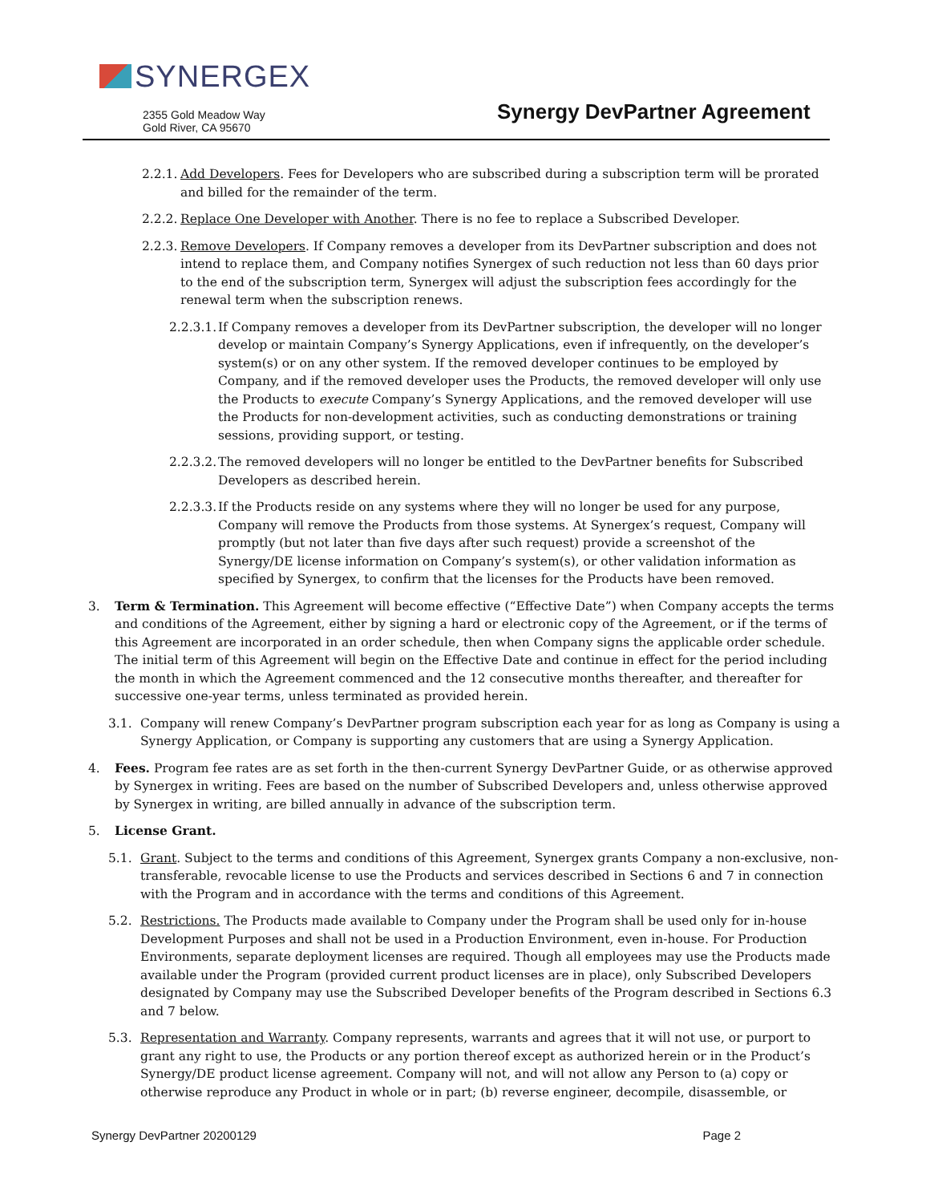SYNERGEX
2355 Gold Meadow Way
Gold River, CA 95670
Synergy DevPartner Agreement
2.2.1.
Add Developers. Fees for Developers who are subscribed during a subscription term will be prorated and billed for the remainder of the term.
2.2.2.
Replace One Developer with Another. There is no fee to replace a Subscribed Developer.
2.2.3.
Remove Developers. If Company removes a developer from its DevPartner subscription and does not intend to replace them, and Company notifies Synergex of such reduction not less than 60 days prior to the end of the subscription term, Synergex will adjust the subscription fees accordingly for the renewal term when the subscription renews.
2.2.3.1.
If Company removes a developer from its DevPartner subscription, the developer will no longer develop or maintain Company’s Synergy Applications, even if infrequently, on the developer’s system(s) or on any other system. If the removed developer continues to be employed by Company, and if the removed developer uses the Products, the removed developer will only use the Products to execute Company’s Synergy Applications, and the removed developer will use the Products for non-development activities, such as conducting demonstrations or training sessions, providing support, or testing.
2.2.3.2.
The removed developers will no longer be entitled to the DevPartner benefits for Subscribed Developers as described herein.
2.2.3.3.
If the Products reside on any systems where they will no longer be used for any purpose, Company will remove the Products from those systems. At Synergex’s request, Company will promptly (but not later than five days after such request) provide a screenshot of the Synergy/DE license information on Company’s system(s), or other validation information as specified by Synergex, to confirm that the licenses for the Products have been removed.
3. Term & Termination. This Agreement will become effective (“Effective Date”) when Company accepts the terms and conditions of the Agreement, either by signing a hard or electronic copy of the Agreement, or if the terms of this Agreement are incorporated in an order schedule, then when Company signs the applicable order schedule. The initial term of this Agreement will begin on the Effective Date and continue in effect for the period including the month in which the Agreement commenced and the 12 consecutive months thereafter, and thereafter for successive one-year terms, unless terminated as provided herein.
3.1. Company will renew Company’s DevPartner program subscription each year for as long as Company is using a Synergy Application, or Company is supporting any customers that are using a Synergy Application.
4. Fees. Program fee rates are as set forth in the then-current Synergy DevPartner Guide, or as otherwise approved by Synergex in writing. Fees are based on the number of Subscribed Developers and, unless otherwise approved by Synergex in writing, are billed annually in advance of the subscription term.
5. License Grant.
5.1. Grant. Subject to the terms and conditions of this Agreement, Synergex grants Company a non-exclusive, non-transferable, revocable license to use the Products and services described in Sections 6 and 7 in connection with the Program and in accordance with the terms and conditions of this Agreement.
5.2. Restrictions. The Products made available to Company under the Program shall be used only for in-house Development Purposes and shall not be used in a Production Environment, even in-house. For Production Environments, separate deployment licenses are required. Though all employees may use the Products made available under the Program (provided current product licenses are in place), only Subscribed Developers designated by Company may use the Subscribed Developer benefits of the Program described in Sections 6.3 and 7 below.
5.3. Representation and Warranty. Company represents, warrants and agrees that it will not use, or purport to grant any right to use, the Products or any portion thereof except as authorized herein or in the Product’s Synergy/DE product license agreement. Company will not, and will not allow any Person to (a) copy or otherwise reproduce any Product in whole or in part; (b) reverse engineer, decompile, disassemble, or
Synergy DevPartner 20200129 Page 2